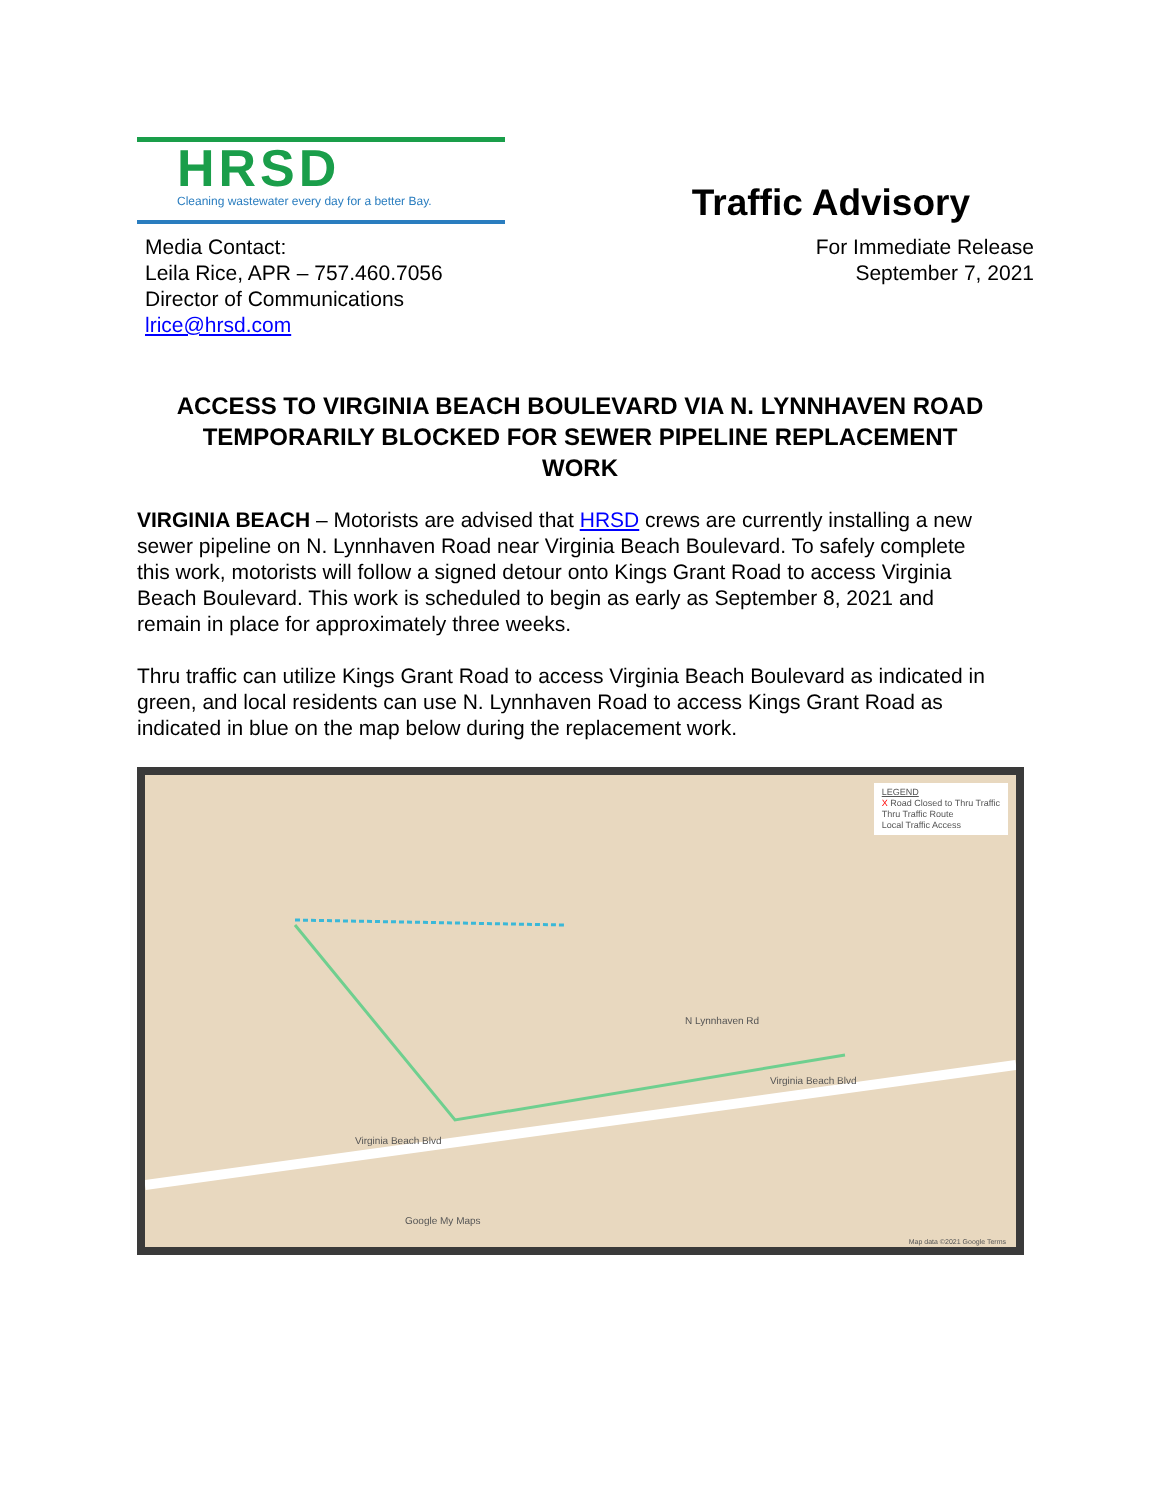HRSD
Cleaning wastewater every day for a better Bay.
Traffic Advisory
Media Contact:
Leila Rice, APR – 757.460.7056
Director of Communications
lrice@hrsd.com
For Immediate Release
September 7, 2021
ACCESS TO VIRGINIA BEACH BOULEVARD VIA N. LYNNHAVEN ROAD TEMPORARILY BLOCKED FOR SEWER PIPELINE REPLACEMENT WORK
VIRGINIA BEACH – Motorists are advised that HRSD crews are currently installing a new sewer pipeline on N. Lynnhaven Road near Virginia Beach Boulevard. To safely complete this work, motorists will follow a signed detour onto Kings Grant Road to access Virginia Beach Boulevard. This work is scheduled to begin as early as September 8, 2021 and remain in place for approximately three weeks.
Thru traffic can utilize Kings Grant Road to access Virginia Beach Boulevard as indicated in green, and local residents can use N. Lynnhaven Road to access Kings Grant Road as indicated in blue on the map below during the replacement work.
LEGEND
X Road Closed to Thru Traffic
Thru Traffic Route
Local Traffic Access
N Lynnhaven Rd
Virginia Beach Blvd
Virginia Beach Blvd
Google My Maps
Map data ©2021 Google Terms